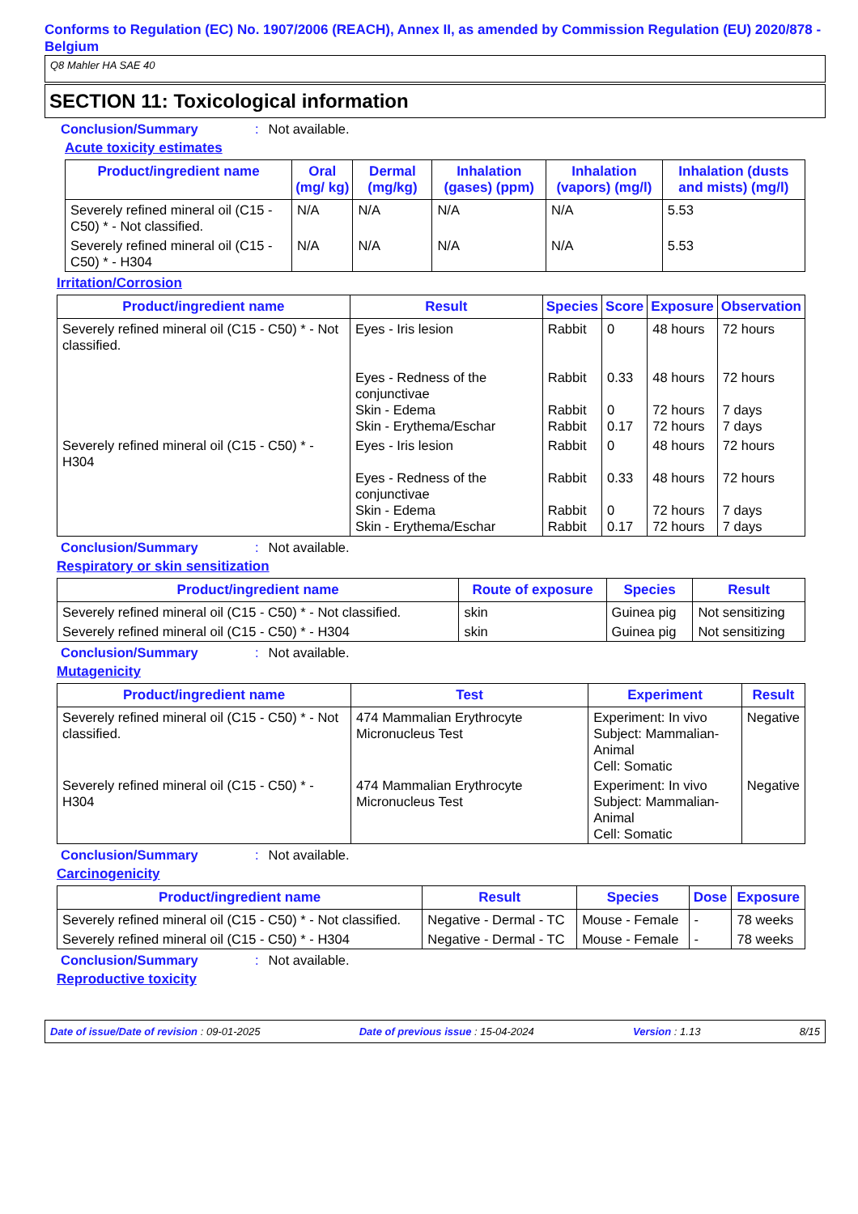Conforms to Regulation (EC) No. 1907/2006 (REACH), Annex II, as amended by Commission Regulation (EU) 2020/878 - Belgium
Q8 Mahler HA SAE 40
SECTION 11: Toxicological information
Conclusion/Summary: Not available.
Acute toxicity estimates
| Product/ingredient name | Oral (mg/ kg) | Dermal (mg/kg) | Inhalation (gases) (ppm) | Inhalation (vapors) (mg/l) | Inhalation (dusts and mists) (mg/l) |
| --- | --- | --- | --- | --- | --- |
| Severely refined mineral oil (C15 - C50) * - Not classified. | N/A | N/A | N/A | N/A | 5.53 |
| Severely refined mineral oil (C15 - C50) * - H304 | N/A | N/A | N/A | N/A | 5.53 |
Irritation/Corrosion
| Product/ingredient name | Result | Species | Score | Exposure | Observation |
| --- | --- | --- | --- | --- | --- |
| Severely refined mineral oil (C15 - C50) * - Not classified. | Eyes - Iris lesion Eyes - Redness of the conjunctivae Skin - Edema Skin - Erythema/Eschar | Rabbit Rabbit Rabbit Rabbit | 0 0.33 0 0.17 | 48 hours 48 hours 72 hours 72 hours | 72 hours 72 hours 7 days 7 days |
| Severely refined mineral oil (C15 - C50) * - H304 | Eyes - Iris lesion Eyes - Redness of the conjunctivae Skin - Edema Skin - Erythema/Eschar | Rabbit Rabbit Rabbit Rabbit | 0 0.33 0 0.17 | 48 hours 48 hours 72 hours 72 hours | 72 hours 72 hours 7 days 7 days |
Conclusion/Summary: Not available.
Respiratory or skin sensitization
| Product/ingredient name | Route of exposure | Species | Result |
| --- | --- | --- | --- |
| Severely refined mineral oil (C15 - C50) * - Not classified. | skin | Guinea pig | Not sensitizing |
| Severely refined mineral oil (C15 - C50) * - H304 | skin | Guinea pig | Not sensitizing |
Conclusion/Summary: Not available.
Mutagenicity
| Product/ingredient name | Test | Experiment | Result |
| --- | --- | --- | --- |
| Severely refined mineral oil (C15 - C50) * - Not classified. | 474 Mammalian Erythrocyte Micronucleus Test | Experiment: In vivo Subject: Mammalian-Animal Cell: Somatic | Negative |
| Severely refined mineral oil (C15 - C50) * - H304 | 474 Mammalian Erythrocyte Micronucleus Test | Experiment: In vivo Subject: Mammalian-Animal Cell: Somatic | Negative |
Conclusion/Summary: Not available.
Carcinogenicity
| Product/ingredient name | Result | Species | Dose | Exposure |
| --- | --- | --- | --- | --- |
| Severely refined mineral oil (C15 - C50) * - Not classified. | Negative - Dermal - TC | Mouse - Female | - | 78 weeks |
| Severely refined mineral oil (C15 - C50) * - H304 | Negative - Dermal - TC | Mouse - Female | - | 78 weeks |
Conclusion/Summary: Not available.
Reproductive toxicity
Date of issue/Date of revision : 09-01-2025 Date of previous issue : 15-04-2024 Version : 1.13 8/15